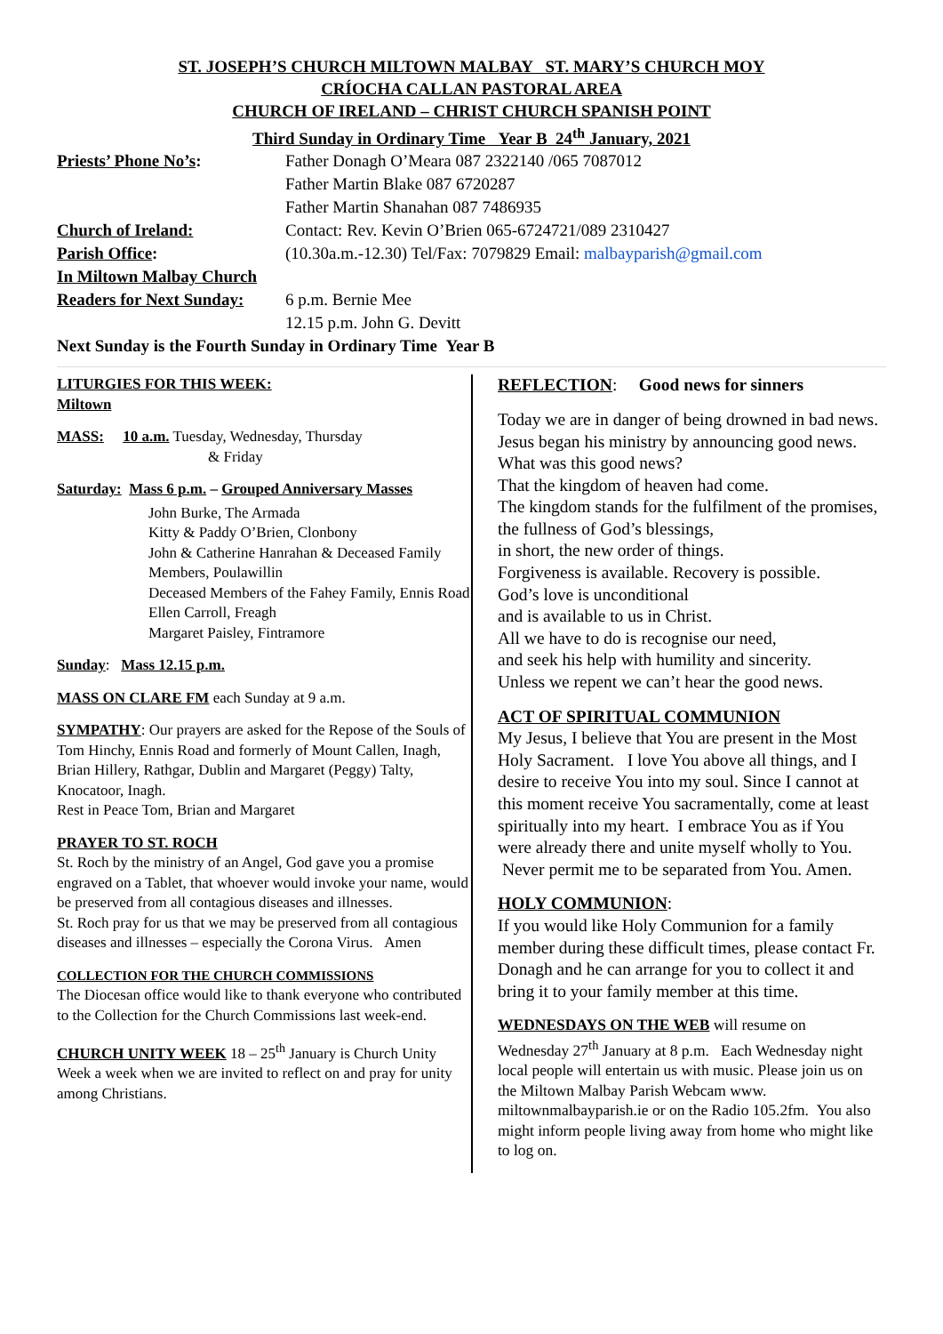ST. JOSEPH’S CHURCH MILTOWN MALBAY ST. MARY’S CHURCH MOY
CRÍOCHA CALLAN PASTORAL AREA
CHURCH OF IRELAND – CHRIST CHURCH SPANISH POINT
Third Sunday in Ordinary Time Year B 24<sup>th</sup> January, 2021
Priests’ Phone No’s: Father Donagh O’Meara 087 2322140 /065 7087012
Father Martin Blake 087 6720287
Father Martin Shanahan 087 7486935
Church of Ireland: Contact: Rev. Kevin O’Brien 065-6724721/089 2310427
Parish Office: (10.30a.m.-12.30) Tel/Fax: 7079829 Email: malbayparish@gmail.com
In Miltown Malbay Church
Readers for Next Sunday:
6 p.m. Bernie Mee
12.15 p.m. John G. Devitt
Next Sunday is the Fourth Sunday in Ordinary Time Year B
LITURGIES FOR THIS WEEK:
Miltown
MASS: 10 a.m. Tuesday, Wednesday, Thursday
& Friday
Saturday: Mass 6 p.m. – Grouped Anniversary Masses
John Burke, The Armada
Kitty & Paddy O’Brien, Clonbony
John & Catherine Hanrahan & Deceased Family Members, Poulawillin
Deceased Members of the Fahey Family, Ennis Road
Ellen Carroll, Freagh
Margaret Paisley, Fintramore
Sunday: Mass 12.15 p.m.
MASS ON CLARE FM each Sunday at 9 a.m.
SYMPATHY: Our prayers are asked for the Repose of the Souls of Tom Hinchy, Ennis Road and formerly of Mount Callen, Inagh, Brian Hillery, Rathgar, Dublin and Margaret (Peggy) Talty, Knocatoor, Inagh.
Rest in Peace Tom, Brian and Margaret
PRAYER TO ST. ROCH
St. Roch by the ministry of an Angel, God gave you a promise engraved on a Tablet, that whoever would invoke your name, would be preserved from all contagious diseases and illnesses.
St. Roch pray for us that we may be preserved from all contagious diseases and illnesses – especially the Corona Virus. Amen
COLLECTION FOR THE CHURCH COMMISSIONS
The Diocesan office would like to thank everyone who contributed to the Collection for the Church Commissions last week-end.
CHURCH UNITY WEEK 18 – 25<sup>th</sup> January is Church Unity Week a week when we are invited to reflect on and pray for unity among Christians.
REFLECTION: Good news for sinners
Today we are in danger of being drowned in bad news.
Jesus began his ministry by announcing good news.
What was this good news?
That the kingdom of heaven had come.
The kingdom stands for the fulfilment of the promises, the fullness of God’s blessings,
in short, the new order of things.
Forgiveness is available. Recovery is possible.
God’s love is unconditional
and is available to us in Christ.
All we have to do is recognise our need,
and seek his help with humility and sincerity.
Unless we repent we can’t hear the good news.
ACT OF SPIRITUAL COMMUNION
My Jesus, I believe that You are present in the Most Holy Sacrament. I love You above all things, and I desire to receive You into my soul. Since I cannot at this moment receive You sacramentally, come at least spiritually into my heart. I embrace You as if You were already there and unite myself wholly to You. Never permit me to be separated from You. Amen.
HOLY COMMUNION:
If you would like Holy Communion for a family member during these difficult times, please contact Fr. Donagh and he can arrange for you to collect it and bring it to your family member at this time.
WEDNESDAYS ON THE WEB will resume on Wednesday 27<sup>th</sup> January at 8 p.m. Each Wednesday night local people will entertain us with music. Please join us on the Miltown Malbay Parish Webcam www. miltownmalbayparish.ie or on the Radio 105.2fm. You also might inform people living away from home who might like to log on.